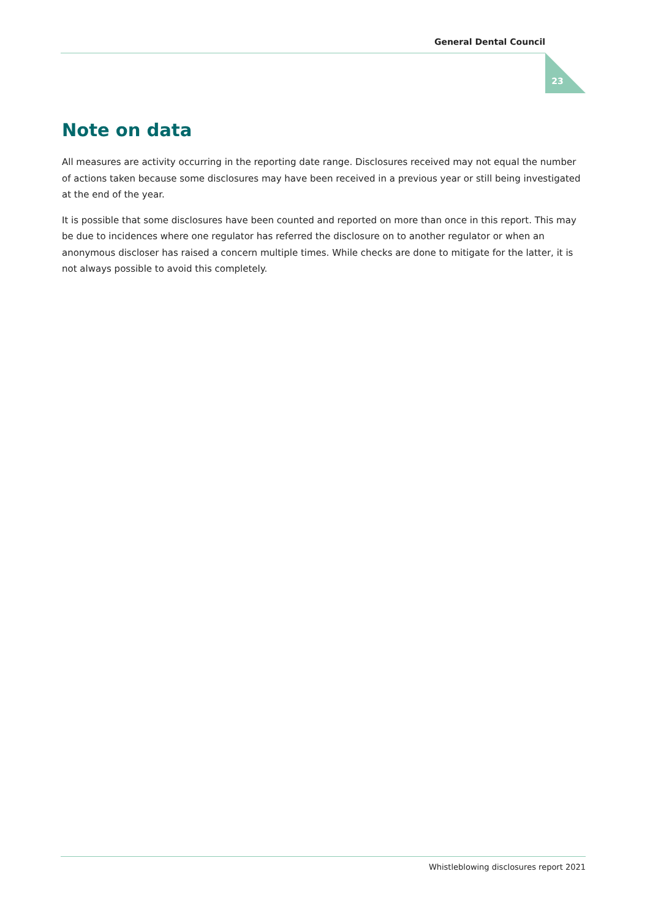General Dental Council
23
Note on data
All measures are activity occurring in the reporting date range. Disclosures received may not equal the number of actions taken because some disclosures may have been received in a previous year or still being investigated at the end of the year.
It is possible that some disclosures have been counted and reported on more than once in this report. This may be due to incidences where one regulator has referred the disclosure on to another regulator or when an anonymous discloser has raised a concern multiple times. While checks are done to mitigate for the latter, it is not always possible to avoid this completely.
Whistleblowing disclosures report 2021